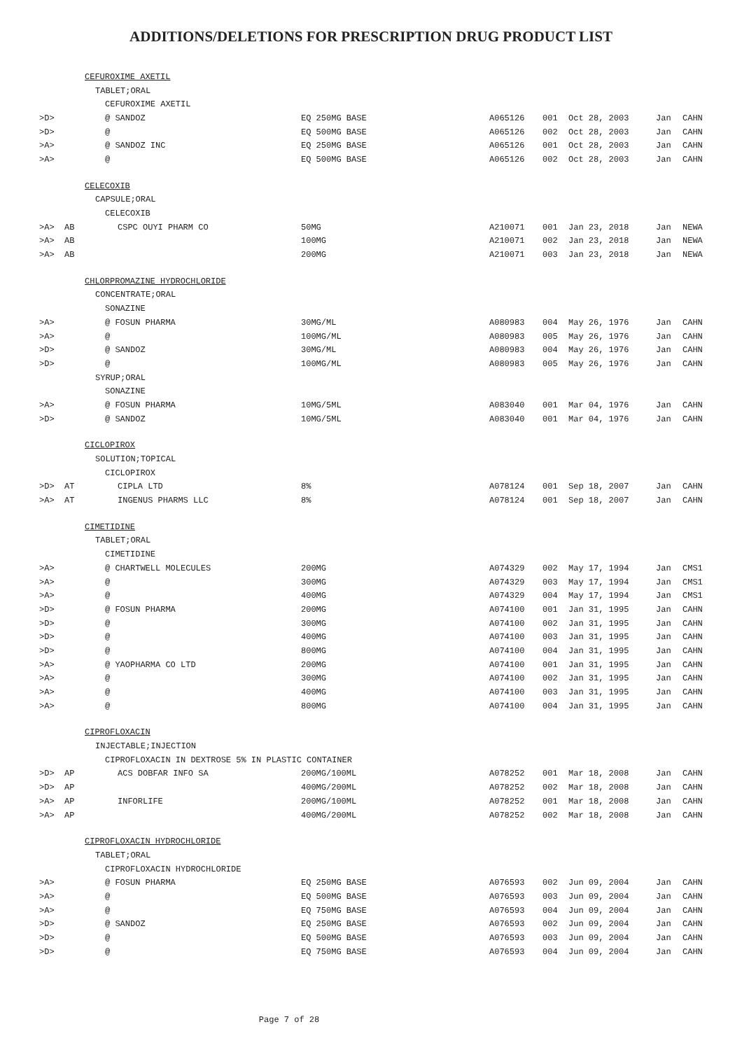ADDITIONS/DELETIONS FOR PRESCRIPTION DRUG PRODUCT LIST
| | CEFUROXIME AXETIL | | | | | | | |
| | TABLET;ORAL | | | | | | | |
| | CEFUROXIME AXETIL | | | | | | | |
| >D> | | @ SANDOZ | EQ 250MG BASE | A065126 | 001 | Oct 28, 2003 | Jan | CAHN |
| >D> | | @ | EQ 500MG BASE | A065126 | 002 | Oct 28, 2003 | Jan | CAHN |
| >A> | | @ SANDOZ INC | EQ 250MG BASE | A065126 | 001 | Oct 28, 2003 | Jan | CAHN |
| >A> | | @ | EQ 500MG BASE | A065126 | 002 | Oct 28, 2003 | Jan | CAHN |
| | CELECOXIB | | | | | | | |
| | CAPSULE;ORAL | | | | | | | |
| | CELECOXIB | | | | | | | |
| >A> | AB | CSPC OUYI PHARM CO | 50MG | A210071 | 001 | Jan 23, 2018 | Jan | NEWA |
| >A> | AB | | 100MG | A210071 | 002 | Jan 23, 2018 | Jan | NEWA |
| >A> | AB | | 200MG | A210071 | 003 | Jan 23, 2018 | Jan | NEWA |
| | CHLORPROMAZINE HYDROCHLORIDE | | | | | | | |
| | CONCENTRATE;ORAL | | | | | | | |
| | SONAZINE | | | | | | | |
| >A> | | @ FOSUN PHARMA | 30MG/ML | A080983 | 004 | May 26, 1976 | Jan | CAHN |
| >A> | | @ | 100MG/ML | A080983 | 005 | May 26, 1976 | Jan | CAHN |
| >D> | | @ SANDOZ | 30MG/ML | A080983 | 004 | May 26, 1976 | Jan | CAHN |
| >D> | | @ | 100MG/ML | A080983 | 005 | May 26, 1976 | Jan | CAHN |
| | SYRUP;ORAL | | | | | | | |
| | SONAZINE | | | | | | | |
| >A> | | @ FOSUN PHARMA | 10MG/5ML | A083040 | 001 | Mar 04, 1976 | Jan | CAHN |
| >D> | | @ SANDOZ | 10MG/5ML | A083040 | 001 | Mar 04, 1976 | Jan | CAHN |
| | CICLOPIROX | | | | | | | |
| | SOLUTION;TOPICAL | | | | | | | |
| | CICLOPIROX | | | | | | | |
| >D> | AT | CIPLA LTD | 8% | A078124 | 001 | Sep 18, 2007 | Jan | CAHN |
| >A> | AT | INGENUS PHARMS LLC | 8% | A078124 | 001 | Sep 18, 2007 | Jan | CAHN |
| | CIMETIDINE | | | | | | | |
| | TABLET;ORAL | | | | | | | |
| | CIMETIDINE | | | | | | | |
| >A> | | @ CHARTWELL MOLECULES | 200MG | A074329 | 002 | May 17, 1994 | Jan | CMS1 |
| >A> | | @ | 300MG | A074329 | 003 | May 17, 1994 | Jan | CMS1 |
| >A> | | @ | 400MG | A074329 | 004 | May 17, 1994 | Jan | CMS1 |
| >D> | | @ FOSUN PHARMA | 200MG | A074100 | 001 | Jan 31, 1995 | Jan | CAHN |
| >D> | | @ | 300MG | A074100 | 002 | Jan 31, 1995 | Jan | CAHN |
| >D> | | @ | 400MG | A074100 | 003 | Jan 31, 1995 | Jan | CAHN |
| >D> | | @ | 800MG | A074100 | 004 | Jan 31, 1995 | Jan | CAHN |
| >A> | | @ YAOPHARMA CO LTD | 200MG | A074100 | 001 | Jan 31, 1995 | Jan | CAHN |
| >A> | | @ | 300MG | A074100 | 002 | Jan 31, 1995 | Jan | CAHN |
| >A> | | @ | 400MG | A074100 | 003 | Jan 31, 1995 | Jan | CAHN |
| >A> | | @ | 800MG | A074100 | 004 | Jan 31, 1995 | Jan | CAHN |
| | CIPROFLOXACIN | | | | | | | |
| | INJECTABLE;INJECTION | | | | | | | |
| | CIPROFLOXACIN IN DEXTROSE 5% IN PLASTIC CONTAINER | | | | | | | |
| >D> | AP | ACS DOBFAR INFO SA | 200MG/100ML | A078252 | 001 | Mar 18, 2008 | Jan | CAHN |
| >D> | AP | | 400MG/200ML | A078252 | 002 | Mar 18, 2008 | Jan | CAHN |
| >A> | AP | INFORLIFE | 200MG/100ML | A078252 | 001 | Mar 18, 2008 | Jan | CAHN |
| >A> | AP | | 400MG/200ML | A078252 | 002 | Mar 18, 2008 | Jan | CAHN |
| | CIPROFLOXACIN HYDROCHLORIDE | | | | | | | |
| | TABLET;ORAL | | | | | | | |
| | CIPROFLOXACIN HYDROCHLORIDE | | | | | | | |
| >A> | | @ FOSUN PHARMA | EQ 250MG BASE | A076593 | 002 | Jun 09, 2004 | Jan | CAHN |
| >A> | | @ | EQ 500MG BASE | A076593 | 003 | Jun 09, 2004 | Jan | CAHN |
| >A> | | @ | EQ 750MG BASE | A076593 | 004 | Jun 09, 2004 | Jan | CAHN |
| >D> | | @ SANDOZ | EQ 250MG BASE | A076593 | 002 | Jun 09, 2004 | Jan | CAHN |
| >D> | | @ | EQ 500MG BASE | A076593 | 003 | Jun 09, 2004 | Jan | CAHN |
| >D> | | @ | EQ 750MG BASE | A076593 | 004 | Jun 09, 2004 | Jan | CAHN |
Page 7 of 28